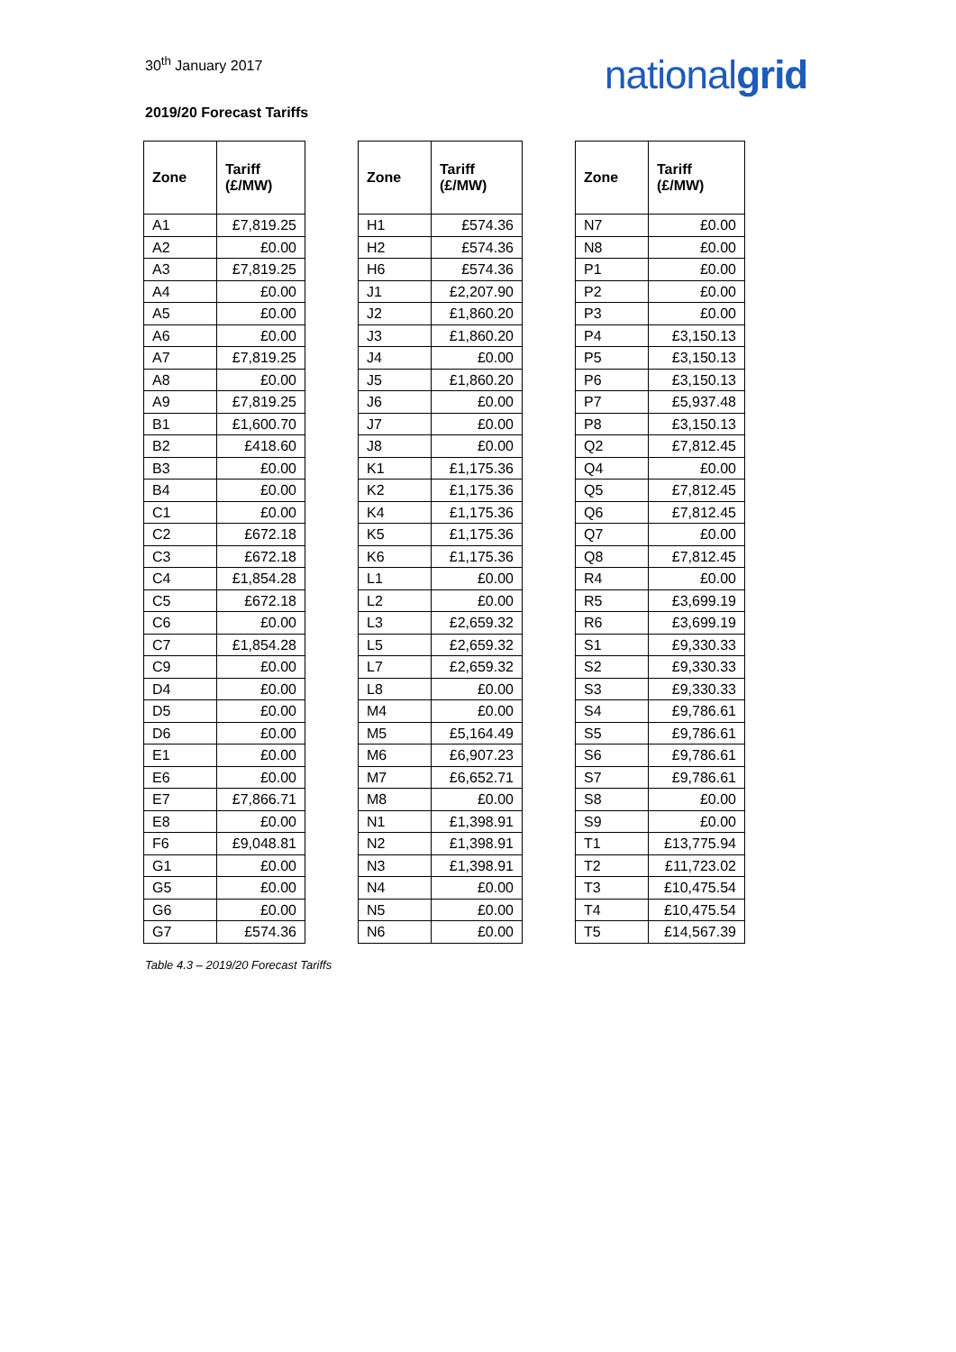30<sup>th</sup> January 2017
nationalgrid
2019/20 Forecast Tariffs
| Zone | Tariff (£/MW) |
| --- | --- |
| A1 | £7,819.25 |
| A2 | £0.00 |
| A3 | £7,819.25 |
| A4 | £0.00 |
| A5 | £0.00 |
| A6 | £0.00 |
| A7 | £7,819.25 |
| A8 | £0.00 |
| A9 | £7,819.25 |
| B1 | £1,600.70 |
| B2 | £418.60 |
| B3 | £0.00 |
| B4 | £0.00 |
| C1 | £0.00 |
| C2 | £672.18 |
| C3 | £672.18 |
| C4 | £1,854.28 |
| C5 | £672.18 |
| C6 | £0.00 |
| C7 | £1,854.28 |
| C9 | £0.00 |
| D4 | £0.00 |
| D5 | £0.00 |
| D6 | £0.00 |
| E1 | £0.00 |
| E6 | £0.00 |
| E7 | £7,866.71 |
| E8 | £0.00 |
| F6 | £9,048.81 |
| G1 | £0.00 |
| G5 | £0.00 |
| G6 | £0.00 |
| G7 | £574.36 |
| Zone | Tariff (£/MW) |
| --- | --- |
| H1 | £574.36 |
| H2 | £574.36 |
| H6 | £574.36 |
| J1 | £2,207.90 |
| J2 | £1,860.20 |
| J3 | £1,860.20 |
| J4 | £0.00 |
| J5 | £1,860.20 |
| J6 | £0.00 |
| J7 | £0.00 |
| J8 | £0.00 |
| K1 | £1,175.36 |
| K2 | £1,175.36 |
| K4 | £1,175.36 |
| K5 | £1,175.36 |
| K6 | £1,175.36 |
| L1 | £0.00 |
| L2 | £0.00 |
| L3 | £2,659.32 |
| L5 | £2,659.32 |
| L7 | £2,659.32 |
| L8 | £0.00 |
| M4 | £0.00 |
| M5 | £5,164.49 |
| M6 | £6,907.23 |
| M7 | £6,652.71 |
| M8 | £0.00 |
| N1 | £1,398.91 |
| N2 | £1,398.91 |
| N3 | £1,398.91 |
| N4 | £0.00 |
| N5 | £0.00 |
| N6 | £0.00 |
| Zone | Tariff (£/MW) |
| --- | --- |
| N7 | £0.00 |
| N8 | £0.00 |
| P1 | £0.00 |
| P2 | £0.00 |
| P3 | £0.00 |
| P4 | £3,150.13 |
| P5 | £3,150.13 |
| P6 | £3,150.13 |
| P7 | £5,937.48 |
| P8 | £3,150.13 |
| Q2 | £7,812.45 |
| Q4 | £0.00 |
| Q5 | £7,812.45 |
| Q6 | £7,812.45 |
| Q7 | £0.00 |
| Q8 | £7,812.45 |
| R4 | £0.00 |
| R5 | £3,699.19 |
| R6 | £3,699.19 |
| S1 | £9,330.33 |
| S2 | £9,330.33 |
| S3 | £9,330.33 |
| S4 | £9,786.61 |
| S5 | £9,786.61 |
| S6 | £9,786.61 |
| S7 | £9,786.61 |
| S8 | £0.00 |
| S9 | £0.00 |
| T1 | £13,775.94 |
| T2 | £11,723.02 |
| T3 | £10,475.54 |
| T4 | £10,475.54 |
| T5 | £14,567.39 |
Table 4.3 – 2019/20 Forecast Tariffs